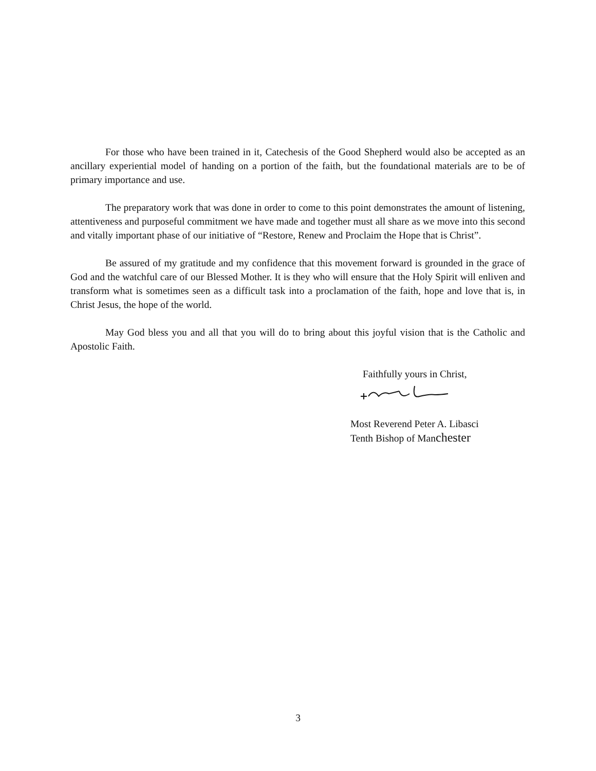For those who have been trained in it, Catechesis of the Good Shepherd would also be accepted as an ancillary experiential model of handing on a portion of the faith, but the foundational materials are to be of primary importance and use.
The preparatory work that was done in order to come to this point demonstrates the amount of listening, attentiveness and purposeful commitment we have made and together must all share as we move into this second and vitally important phase of our initiative of “Restore, Renew and Proclaim the Hope that is Christ”.
Be assured of my gratitude and my confidence that this movement forward is grounded in the grace of God and the watchful care of our Blessed Mother. It is they who will ensure that the Holy Spirit will enliven and transform what is sometimes seen as a difficult task into a proclamation of the faith, hope and love that is, in Christ Jesus, the hope of the world.
May God bless you and all that you will do to bring about this joyful vision that is the Catholic and Apostolic Faith.
Faithfully yours in Christ,
Most Reverend Peter A. Libasci
Tenth Bishop of Manchester
3